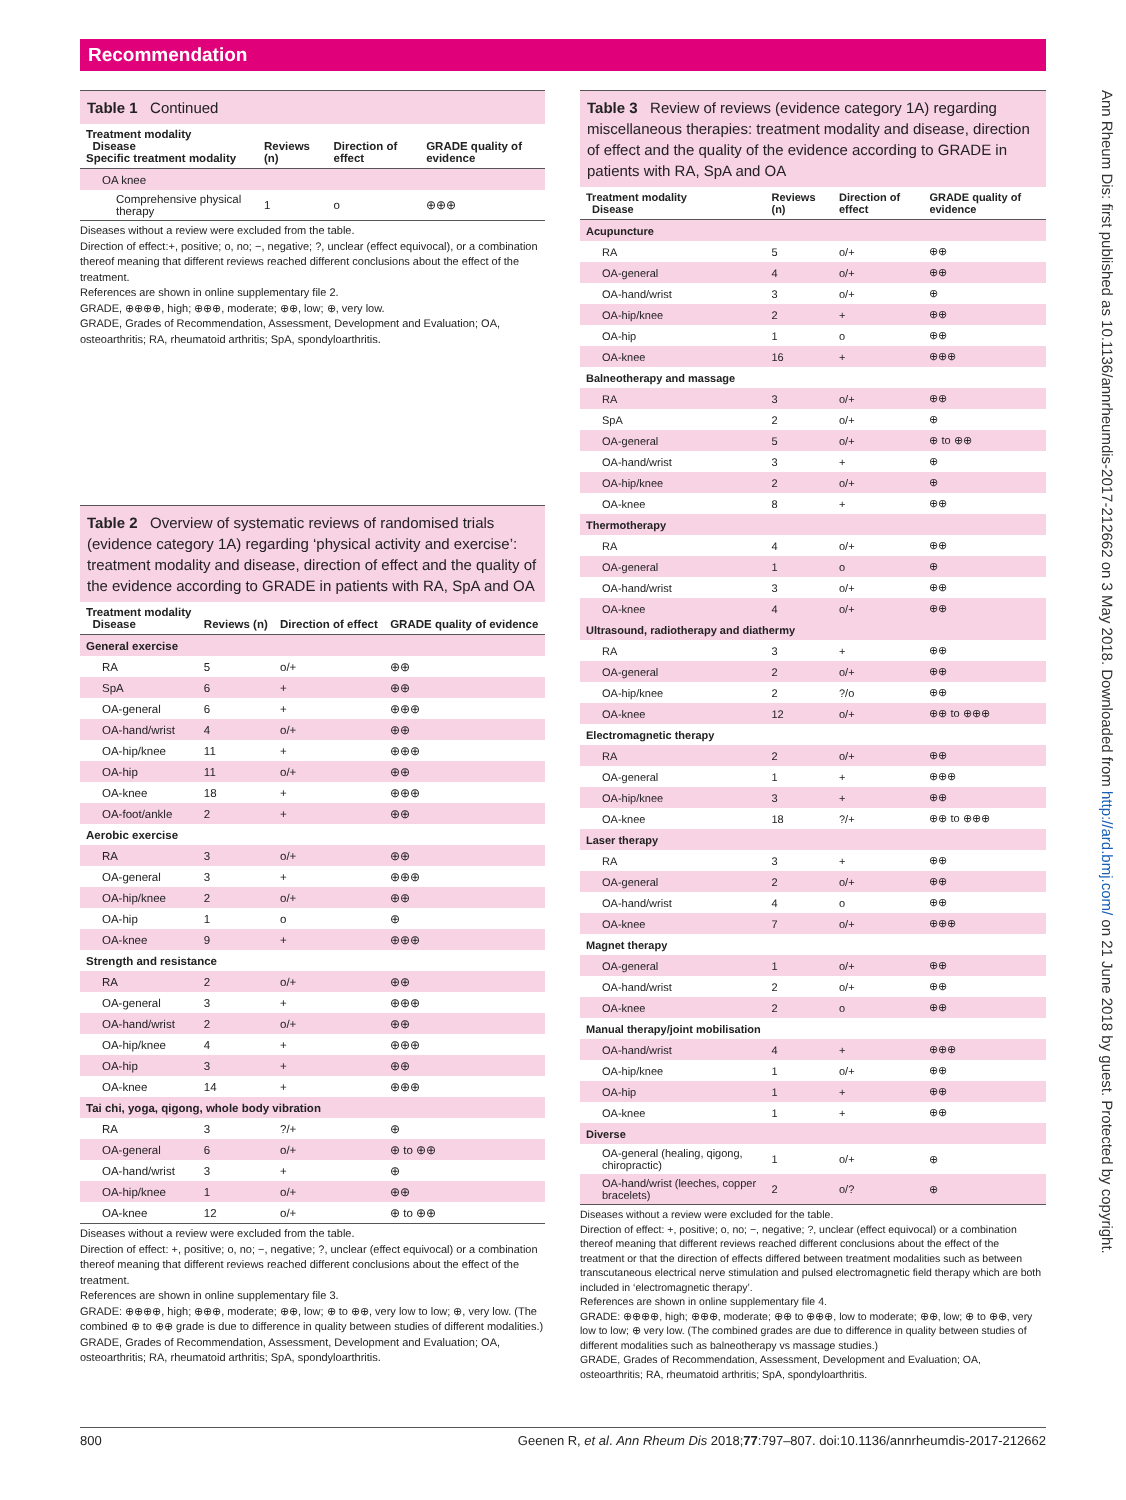Recommendation
Table 1 Continued
| Treatment modality Disease Specific treatment modality | Reviews (n) | Direction of effect | GRADE quality of evidence |
| --- | --- | --- | --- |
| OA knee | | | |
| Comprehensive physical therapy | 1 | o | ⊕⊕⊕ |
Diseases without a review were excluded from the table.
Direction of effect:+, positive; o, no; −, negative; ?, unclear (effect equivocal), or a combination thereof meaning that different reviews reached different conclusions about the effect of the treatment.
References are shown in online supplementary file 2.
GRADE, ⊕⊕⊕⊕, high; ⊕⊕⊕, moderate; ⊕⊕, low; ⊕, very low.
GRADE, Grades of Recommendation, Assessment, Development and Evaluation; OA, osteoarthritis; RA, rheumatoid arthritis; SpA, spondyloarthritis.
Table 2 Overview of systematic reviews of randomised trials (evidence category 1A) regarding ‘physical activity and exercise’: treatment modality and disease, direction of effect and the quality of the evidence according to GRADE in patients with RA, SpA and OA
| Treatment modality Disease | Reviews (n) | Direction of effect | GRADE quality of evidence |
| --- | --- | --- | --- |
| General exercise | | | |
| RA | 5 | o/+ | ⊕⊕ |
| SpA | 6 | + | ⊕⊕ |
| OA-general | 6 | + | ⊕⊕⊕ |
| OA-hand/wrist | 4 | o/+ | ⊕⊕ |
| OA-hip/knee | 11 | + | ⊕⊕⊕ |
| OA-hip | 11 | o/+ | ⊕⊕ |
| OA-knee | 18 | + | ⊕⊕⊕ |
| OA-foot/ankle | 2 | + | ⊕⊕ |
| Aerobic exercise | | | |
| RA | 3 | o/+ | ⊕⊕ |
| OA-general | 3 | + | ⊕⊕⊕ |
| OA-hip/knee | 2 | o/+ | ⊕⊕ |
| OA-hip | 1 | o | ⊕ |
| OA-knee | 9 | + | ⊕⊕⊕ |
| Strength and resistance | | | |
| RA | 2 | o/+ | ⊕⊕ |
| OA-general | 3 | + | ⊕⊕⊕ |
| OA-hand/wrist | 2 | o/+ | ⊕⊕ |
| OA-hip/knee | 4 | + | ⊕⊕⊕ |
| OA-hip | 3 | + | ⊕⊕ |
| OA-knee | 14 | + | ⊕⊕⊕ |
| Tai chi, yoga, qigong, whole body vibration | | | |
| RA | 3 | ?/+ | ⊕ |
| OA-general | 6 | o/+ | ⊕ to ⊕⊕ |
| OA-hand/wrist | 3 | + | ⊕ |
| OA-hip/knee | 1 | o/+ | ⊕⊕ |
| OA-knee | 12 | o/+ | ⊕ to ⊕⊕ |
Diseases without a review were excluded from the table.
Direction of effect: +, positive; o, no; −, negative; ?, unclear (effect equivocal) or a combination thereof meaning that different reviews reached different conclusions about the effect of the treatment.
References are shown in online supplementary file 3.
GRADE: ⊕⊕⊕⊕, high; ⊕⊕⊕, moderate; ⊕⊕, low; ⊕ to ⊕⊕, very low to low; ⊕, very low. (The combined ⊕ to ⊕⊕ grade is due to difference in quality between studies of different modalities.)
GRADE, Grades of Recommendation, Assessment, Development and Evaluation; OA, osteoarthritis; RA, rheumatoid arthritis; SpA, spondyloarthritis.
Table 3 Review of reviews (evidence category 1A) regarding miscellaneous therapies: treatment modality and disease, direction of effect and the quality of the evidence according to GRADE in patients with RA, SpA and OA
| Treatment modality Disease | Reviews (n) | Direction of effect | GRADE quality of evidence |
| --- | --- | --- | --- |
| Acupuncture | | | |
| RA | 5 | o/+ | ⊕⊕ |
| OA-general | 4 | o/+ | ⊕⊕ |
| OA-hand/wrist | 3 | o/+ | ⊕ |
| OA-hip/knee | 2 | + | ⊕⊕ |
| OA-hip | 1 | o | ⊕⊕ |
| OA-knee | 16 | + | ⊕⊕⊕ |
| Balneotherapy and massage | | | |
| RA | 3 | o/+ | ⊕⊕ |
| SpA | 2 | o/+ | ⊕ |
| OA-general | 5 | o/+ | ⊕ to ⊕⊕ |
| OA-hand/wrist | 3 | + | ⊕ |
| OA-hip/knee | 2 | o/+ | ⊕ |
| OA-knee | 8 | + | ⊕⊕ |
| Thermotherapy | | | |
| RA | 4 | o/+ | ⊕⊕ |
| OA-general | 1 | o | ⊕ |
| OA-hand/wrist | 3 | o/+ | ⊕⊕ |
| OA-knee | 4 | o/+ | ⊕⊕ |
| Ultrasound, radiotherapy and diathermy | | | |
| RA | 3 | + | ⊕⊕ |
| OA-general | 2 | o/+ | ⊕⊕ |
| OA-hip/knee | 2 | ?/o | ⊕⊕ |
| OA-knee | 12 | o/+ | ⊕⊕ to ⊕⊕⊕ |
| Electromagnetic therapy | | | |
| RA | 2 | o/+ | ⊕⊕ |
| OA-general | 1 | + | ⊕⊕⊕ |
| OA-hip/knee | 3 | + | ⊕⊕ |
| OA-knee | 18 | ?/+ | ⊕⊕ to ⊕⊕⊕ |
| Laser therapy | | | |
| RA | 3 | + | ⊕⊕ |
| OA-general | 2 | o/+ | ⊕⊕ |
| OA-hand/wrist | 4 | o | ⊕⊕ |
| OA-knee | 7 | o/+ | ⊕⊕⊕ |
| Magnet therapy | | | |
| OA-general | 1 | o/+ | ⊕⊕ |
| OA-hand/wrist | 2 | o/+ | ⊕⊕ |
| OA-knee | 2 | o | ⊕⊕ |
| Manual therapy/joint mobilisation | | | |
| OA-hand/wrist | 4 | + | ⊕⊕⊕ |
| OA-hip/knee | 1 | o/+ | ⊕⊕ |
| OA-hip | 1 | + | ⊕⊕ |
| OA-knee | 1 | + | ⊕⊕ |
| Diverse | | | |
| OA-general (healing, qigong, chiropractic) | 1 | o/+ | ⊕ |
| OA-hand/wrist (leeches, copper bracelets) | 2 | o/? | ⊕ |
Diseases without a review were excluded for the table.
Direction of effect: +, positive; o, no; −, negative; ?, unclear (effect equivocal) or a combination thereof meaning that different reviews reached different conclusions about the effect of the treatment or that the direction of effects differed between treatment modalities such as between transcutaneous electrical nerve stimulation and pulsed electromagnetic field therapy which are both included in ‘electromagnetic therapy’.
References are shown in online supplementary file 4.
GRADE: ⊕⊕⊕⊕, high; ⊕⊕⊕, moderate; ⊕⊕ to ⊕⊕⊕, low to moderate; ⊕⊕, low; ⊕ to ⊕⊕, very low to low; ⊕ very low. (The combined grades are due to difference in quality between studies of different modalities such as balneotherapy vs massage studies.)
GRADE, Grades of Recommendation, Assessment, Development and Evaluation; OA, osteoarthritis; RA, rheumatoid arthritis; SpA, spondyloarthritis.
Ann Rheum Dis: first published as 10.1136/annrheumdis-2017-212662 on 3 May 2018. Downloaded from http://ard.bmj.com/ on 21 June 2018 by guest. Protected by copyright.
800 Geenen R, et al. Ann Rheum Dis 2018;77:797–807. doi:10.1136/annrheumdis-2017-212662